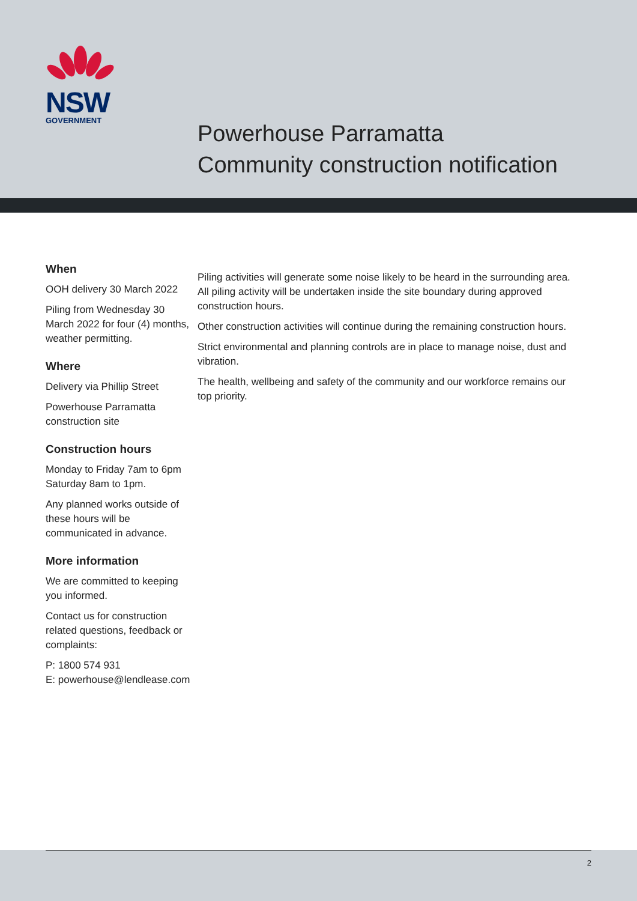NSW
GOVERNMENT
Powerhouse Parramatta
Community construction notification
When
OOH delivery 30 March 2022
Piling from Wednesday 30 March 2022 for four (4) months, weather permitting.
Where
Delivery via Phillip Street
Powerhouse Parramatta construction site
Construction hours
Monday to Friday 7am to 6pm Saturday 8am to 1pm.
Any planned works outside of these hours will be communicated in advance.
More information
We are committed to keeping you informed.
Contact us for construction related questions, feedback or complaints:
P: 1800 574 931
E: powerhouse@lendlease.com
Piling activities will generate some noise likely to be heard in the surrounding area. All piling activity will be undertaken inside the site boundary during approved construction hours.
Other construction activities will continue during the remaining construction hours.
Strict environmental and planning controls are in place to manage noise, dust and vibration.
The health, wellbeing and safety of the community and our workforce remains our top priority.
2